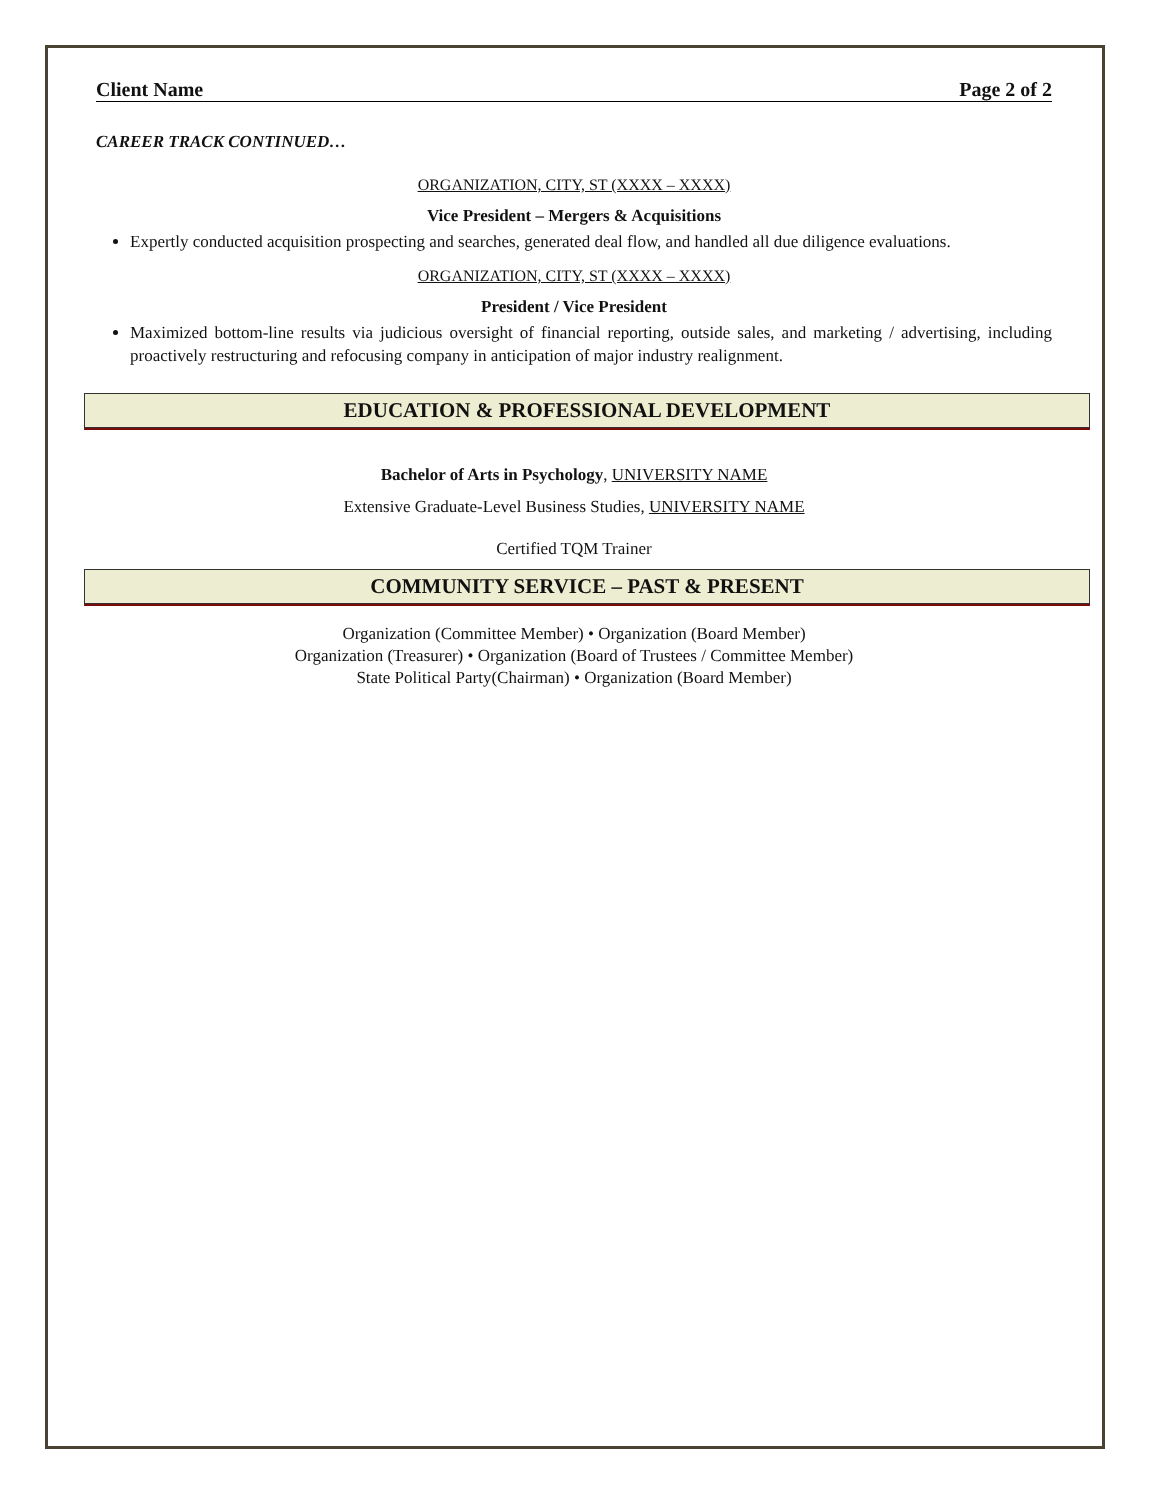Client Name Page 2 of 2
CAREER TRACK CONTINUED…
ORGANIZATION, CITY, ST (XXXX – XXXX)
Vice President – Mergers & Acquisitions
Expertly conducted acquisition prospecting and searches, generated deal flow, and handled all due diligence evaluations.
ORGANIZATION, CITY, ST (XXXX – XXXX)
President / Vice President
Maximized bottom-line results via judicious oversight of financial reporting, outside sales, and marketing / advertising, including proactively restructuring and refocusing company in anticipation of major industry realignment.
EDUCATION & PROFESSIONAL DEVELOPMENT
Bachelor of Arts in Psychology, UNIVERSITY NAME
Extensive Graduate-Level Business Studies, UNIVERSITY NAME
Certified TQM Trainer
COMMUNITY SERVICE – PAST & PRESENT
Organization (Committee Member) • Organization (Board Member)
Organization (Treasurer) • Organization (Board of Trustees / Committee Member)
State Political Party(Chairman) • Organization (Board Member)